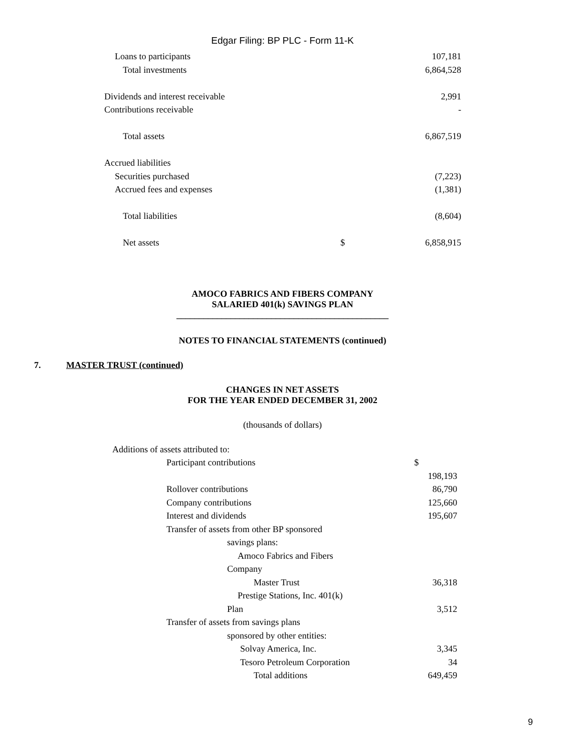Edgar Filing: BP PLC - Form 11-K
| Loans to participants | | 107,181 |
| Total investments | | 6,864,528 |
| Dividends and interest receivable | | 2,991 |
| Contributions receivable | | - |
| Total assets | | 6,867,519 |
| Accrued liabilities | | |
| Securities purchased | | (7,223) |
| Accrued fees and expenses | | (1,381) |
| Total liabilities | | (8,604) |
| Net assets | $ | 6,858,915 |
AMOCO FABRICS AND FIBERS COMPANY
SALARIED 401(k) SAVINGS PLAN
_______________________________________________
NOTES TO FINANCIAL STATEMENTS (continued)
7. MASTER TRUST (continued)
CHANGES IN NET ASSETS
FOR THE YEAR ENDED DECEMBER 31, 2002
(thousands of dollars)
| Additions of assets attributed to: | | |
| Participant contributions | $ | |
| | | 198,193 |
| Rollover contributions | | 86,790 |
| Company contributions | | 125,660 |
| Interest and dividends | | 195,607 |
| Transfer of assets from other BP sponsored | | |
| savings plans: | | |
| Amoco Fabrics and Fibers | | |
| Company | | |
| Master Trust | | 36,318 |
| Prestige Stations, Inc. 401(k) | | |
| Plan | | 3,512 |
| Transfer of assets from savings plans | | |
| sponsored by other entities: | | |
| Solvay America, Inc. | | 3,345 |
| Tesoro Petroleum Corporation | | 34 |
| Total additions | | 649,459 |
9